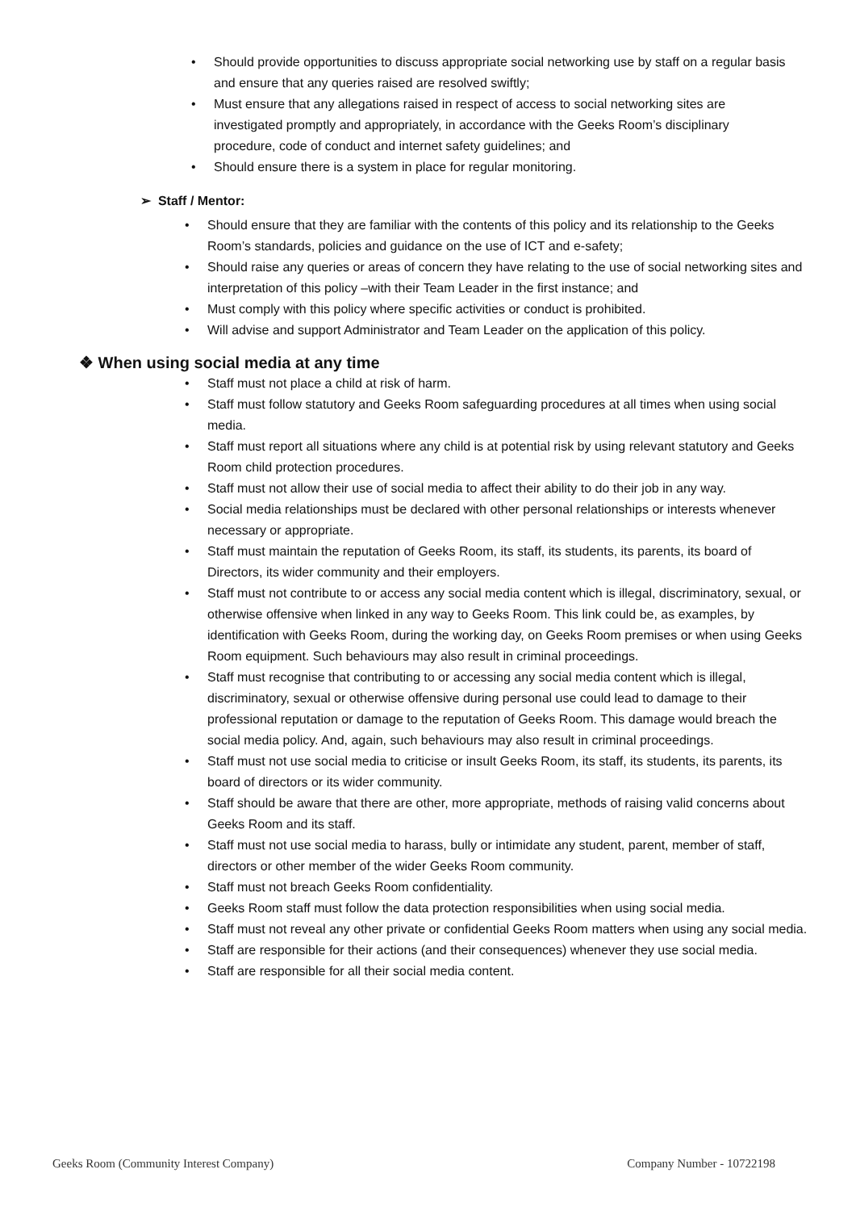• Should provide opportunities to discuss appropriate social networking use by staff on a regular basis and ensure that any queries raised are resolved swiftly;
• Must ensure that any allegations raised in respect of access to social networking sites are investigated promptly and appropriately, in accordance with the Geeks Room’s disciplinary procedure, code of conduct and internet safety guidelines; and
• Should ensure there is a system in place for regular monitoring.
➢ Staff / Mentor:
• Should ensure that they are familiar with the contents of this policy and its relationship to the Geeks Room’s standards, policies and guidance on the use of ICT and e-safety;
• Should raise any queries or areas of concern they have relating to the use of social networking sites and interpretation of this policy –with their Team Leader in the first instance; and
• Must comply with this policy where specific activities or conduct is prohibited.
• Will advise and support Administrator and Team Leader on the application of this policy.
❖ When using social media at any time
• Staff must not place a child at risk of harm.
• Staff must follow statutory and Geeks Room safeguarding procedures at all times when using social media.
• Staff must report all situations where any child is at potential risk by using relevant statutory and Geeks Room child protection procedures.
• Staff must not allow their use of social media to affect their ability to do their job in any way.
• Social media relationships must be declared with other personal relationships or interests whenever necessary or appropriate.
• Staff must maintain the reputation of Geeks Room, its staff, its students, its parents, its board of Directors, its wider community and their employers.
• Staff must not contribute to or access any social media content which is illegal, discriminatory, sexual, or otherwise offensive when linked in any way to Geeks Room. This link could be, as examples, by identification with Geeks Room, during the working day, on Geeks Room premises or when using Geeks Room equipment. Such behaviours may also result in criminal proceedings.
• Staff must recognise that contributing to or accessing any social media content which is illegal, discriminatory, sexual or otherwise offensive during personal use could lead to damage to their professional reputation or damage to the reputation of Geeks Room. This damage would breach the social media policy. And, again, such behaviours may also result in criminal proceedings.
• Staff must not use social media to criticise or insult Geeks Room, its staff, its students, its parents, its board of directors or its wider community.
• Staff should be aware that there are other, more appropriate, methods of raising valid concerns about Geeks Room and its staff.
• Staff must not use social media to harass, bully or intimidate any student, parent, member of staff, directors or other member of the wider Geeks Room community.
• Staff must not breach Geeks Room confidentiality.
• Geeks Room staff must follow the data protection responsibilities when using social media.
• Staff must not reveal any other private or confidential Geeks Room matters when using any social media.
• Staff are responsible for their actions (and their consequences) whenever they use social media.
• Staff are responsible for all their social media content.
Geeks Room (Community Interest Company) Company Number - 10722198